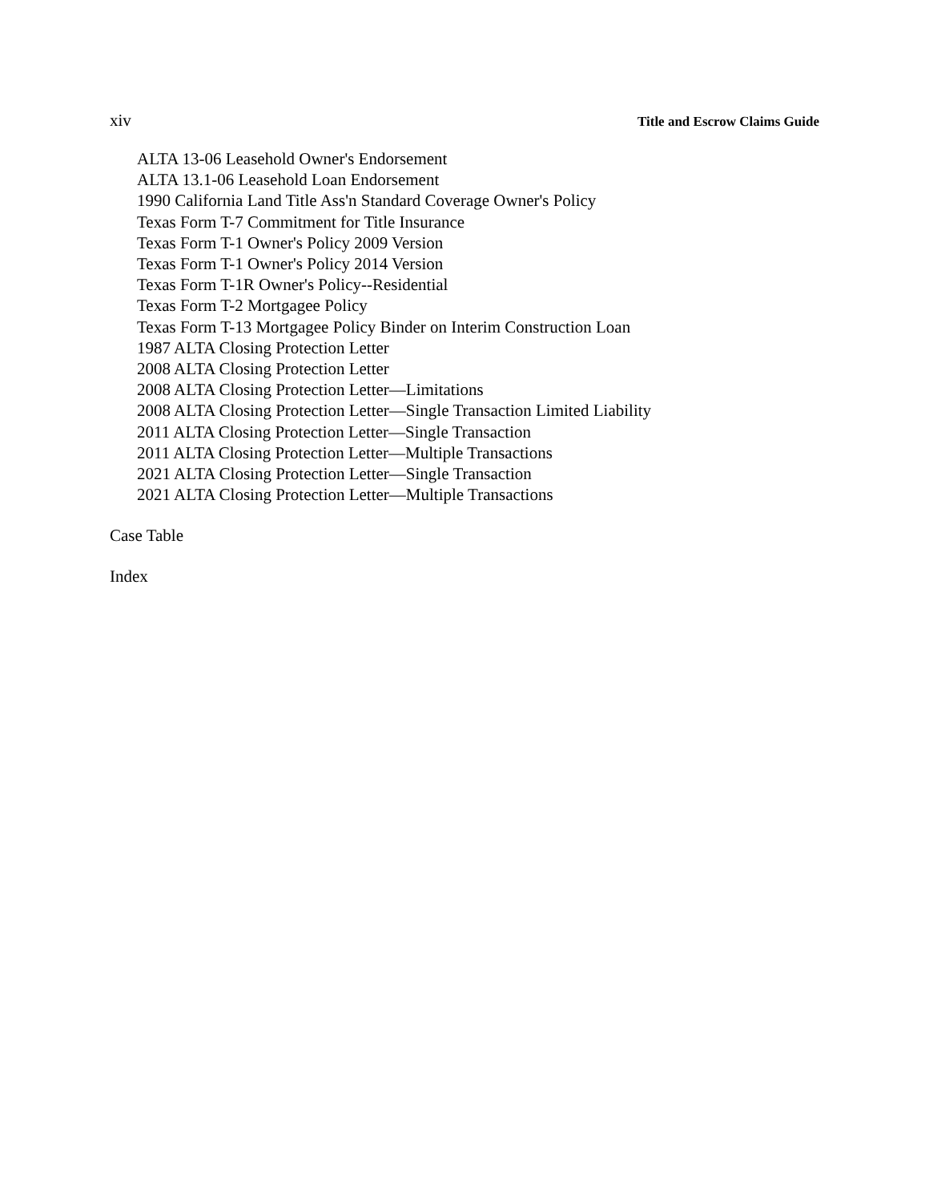xiv Title and Escrow Claims Guide
ALTA 13-06 Leasehold Owner's Endorsement
ALTA 13.1-06 Leasehold Loan Endorsement
1990 California Land Title Ass'n Standard Coverage Owner's Policy
Texas Form T-7 Commitment for Title Insurance
Texas Form T-1 Owner's Policy 2009 Version
Texas Form T-1 Owner's Policy 2014 Version
Texas Form T-1R Owner's Policy--Residential
Texas Form T-2 Mortgagee Policy
Texas Form T-13 Mortgagee Policy Binder on Interim Construction Loan
1987 ALTA Closing Protection Letter
2008 ALTA Closing Protection Letter
2008 ALTA Closing Protection Letter—Limitations
2008 ALTA Closing Protection Letter—Single Transaction Limited Liability
2011 ALTA Closing Protection Letter—Single Transaction
2011 ALTA Closing Protection Letter—Multiple Transactions
2021 ALTA Closing Protection Letter—Single Transaction
2021 ALTA Closing Protection Letter—Multiple Transactions
Case Table
Index